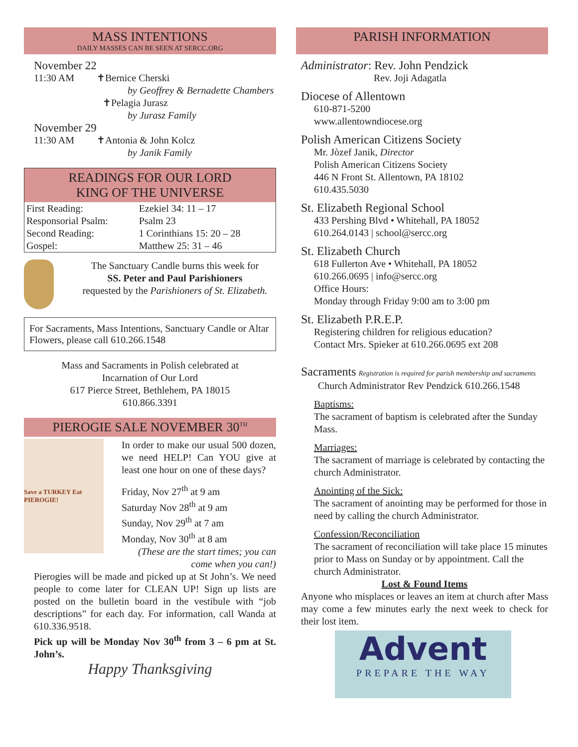MASS INTENTIONS
DAILY MASSES CAN BE SEEN AT SERCC.ORG
November 22
11:30 AM ✝Bernice Cherski
by Geoffrey & Bernadette Chambers
✝Pelagia Jurasz
by Jurasz Family
November 29
11:30 AM ✝Antonia & John Kolcz
by Janik Family
READINGS FOR OUR LORD
KING OF THE UNIVERSE
| First Reading: | Ezekiel 34: 11 – 17 |
| Responsorial Psalm: | Psalm 23 |
| Second Reading: | 1 Corinthians 15: 20 – 28 |
| Gospel: | Matthew 25: 31 – 46 |
The Sanctuary Candle burns this week for
SS. Peter and Paul Parishioners
requested by the Parishioners of St. Elizabeth.
For Sacraments, Mass Intentions, Sanctuary Candle or Altar Flowers, please call 610.266.1548
Mass and Sacraments in Polish celebrated at
Incarnation of Our Lord
617 Pierce Street, Bethlehem, PA 18015
610.866.3391
PIEROGIE SALE NOVEMBER 30<sup>TH</sup>
Save a TURKEY Eat PIEROGIE!
In order to make our usual 500 dozen, we need HELP! Can YOU give at least one hour on one of these days?
Friday, Nov 27<sup>th</sup> at 9 am
Saturday Nov 28<sup>th</sup> at 9 am
Sunday, Nov 29<sup>th</sup> at 7 am
Monday, Nov 30<sup>th</sup> at 8 am
(These are the start times; you can come when you can!)
Pierogies will be made and picked up at St John’s. We need people to come later for CLEAN UP! Sign up lists are posted on the bulletin board in the vestibule with “job descriptions” for each day. For information, call Wanda at 610.336.9518.
Pick up will be Monday Nov 30<sup>th</sup> from 3 – 6 pm at St. John’s.
Happy Thanksgiving
PARISH INFORMATION
Administrator: Rev. John Pendzick
Rev. Joji Adagatla
Diocese of Allentown
610-871-5200
www.allentowndiocese.org
Polish American Citizens Society
Mr. Jòzef Janik, Director
Polish American Citizens Society
446 N Front St. Allentown, PA 18102
610.435.5030
St. Elizabeth Regional School
433 Pershing Blvd • Whitehall, PA 18052
610.264.0143 | school@sercc.org
St. Elizabeth Church
618 Fullerton Ave • Whitehall, PA 18052
610.266.0695 | info@sercc.org
Office Hours:
Monday through Friday 9:00 am to 3:00 pm
St. Elizabeth P.R.E.P.
Registering children for religious education?
Contact Mrs. Spieker at 610.266.0695 ext 208
Sacraments Registration is required for parish membership and sacraments
Church Administrator Rev Pendzick 610.266.1548
Baptisms:
The sacrament of baptism is celebrated after the Sunday Mass.
Marriages:
The sacrament of marriage is celebrated by contacting the church Administrator.
Anointing of the Sick:
The sacrament of anointing may be performed for those in need by calling the church Administrator.
Confession/Reconciliation
The sacrament of reconciliation will take place 15 minutes prior to Mass on Sunday or by appointment. Call the church Administrator.
Lost & Found Items
Anyone who misplaces or leaves an item at church after Mass may come a few minutes early the next week to check for their lost item.
Advent
PREPARE THE WAY